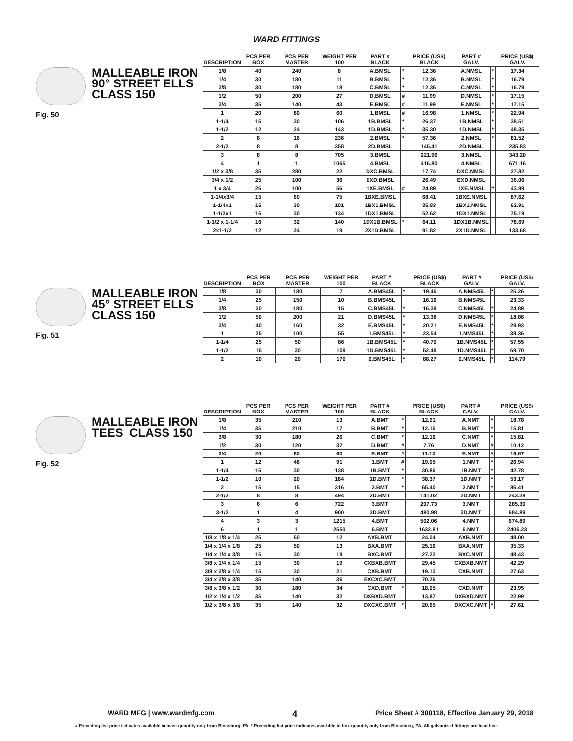WARD FITTINGS
MALLEABLE IRON
90° STREET ELLS
CLASS 150
Fig. 50
| DESCRIPTION | PCS PER BOX | PCS PER MASTER | WEIGHT PER 100 | PART # BLACK | | PRICE (US$) BLACK | PART # GALV. | | PRICE (US$) GALV. |
| --- | --- | --- | --- | --- | --- | --- | --- | --- | --- |
| 1/8 | 40 | 240 | 8 | A.BMSL | * | 12.36 | A.NMSL | * | 17.34 |
| 1/4 | 30 | 180 | 11 | B.BMSL | * | 12.36 | B.NMSL | * | 16.79 |
| 3/8 | 30 | 180 | 18 | C.BMSL | * | 12.36 | C.NMSL | * | 16.79 |
| 1/2 | 50 | 200 | 27 | D.BMSL | # | 11.99 | D.NMSL | * | 17.15 |
| 3/4 | 35 | 140 | 43 | E.BMSL | # | 11.99 | E.NMSL | * | 17.15 |
| 1 | 20 | 80 | 60 | 1.BMSL | # | 16.98 | 1.NMSL | * | 22.94 |
| 1-1/4 | 15 | 30 | 106 | 1B.BMSL | * | 26.37 | 1B.NMSL | * | 38.51 |
| 1-1/2 | 12 | 24 | 143 | 1D.BMSL | * | 35.30 | 1D.NMSL | * | 48.35 |
| 2 | 8 | 16 | 236 | 2.BMSL | * | 57.36 | 2.NMSL | * | 81.52 |
| 2-1/2 | 8 | 8 | 358 | 2D.BMSL | | 145.41 | 2D.NMSL | | 235.83 |
| 3 | 8 | 8 | 705 | 3.BMSL | | 221.96 | 3.NMSL | | 343.20 |
| 4 | 1 | 1 | 1065 | 4.BMSL | | 416.80 | 4.NMSL | | 671.16 |
| 1/2 x 3/8 | 35 | 280 | 22 | DXC.BMSL | | 17.74 | DXC.NMSL | | 27.82 |
| 3/4 x 1/2 | 25 | 100 | 36 | EXD.BMSL | | 26.49 | EXD.NMSL | | 36.06 |
| 1 x 3/4 | 25 | 100 | 56 | 1XE.BMSL | # | 24.89 | 1XE.NMSL | # | 43.99 |
| 1-1/4x3/4 | 15 | 60 | 75 | 1BXE.BMSL | | 68.41 | 1BXE.NMSL | | 87.62 |
| 1-1/4x1 | 15 | 30 | 101 | 1BX1.BMSL | | 35.83 | 1BX1.NMSL | | 62.91 |
| 1-1/2x1 | 15 | 30 | 134 | 1DX1.BMSL | | 52.62 | 1DX1.NMSL | | 75.19 |
| 1-1/2 x 1-1/4 | 16 | 32 | 140 | 1DX1B.BMSL | * | 64.11 | 1DX1B.NMSL | | 78.69 |
| 2x1-1/2 | 12 | 24 | 19 | 2X1D.BMSL | | 91.82 | 2X1D.NMSL | | 133.68 |
MALLEABLE IRON
45° STREET ELLS
CLASS 150
Fig. 51
| DESCRIPTION | PCS PER BOX | PCS PER MASTER | WEIGHT PER 100 | PART # BLACK | | PRICE (US$) BLACK | PART # GALV. | | PRICE (US$) GALV. |
| --- | --- | --- | --- | --- | --- | --- | --- | --- | --- |
| 1/8 | 30 | 180 | 7 | A.BMS45L | * | 19.46 | A.NMS45L | * | 25.26 |
| 1/4 | 25 | 150 | 10 | B.BMS45L | | 16.16 | B.NMS45L | | 23.33 |
| 3/8 | 30 | 180 | 15 | C.BMS45L | * | 16.39 | C.NMS45L | * | 24.89 |
| 1/2 | 50 | 200 | 21 | D.BMS45L | * | 13.38 | D.NMS45L | * | 18.86 |
| 3/4 | 40 | 160 | 32 | E.BMS45L | * | 20.21 | E.NMS45L | * | 29.93 |
| 1 | 25 | 100 | 55 | 1.BMS45L | * | 23.54 | 1.NMS45L | * | 38.36 |
| 1-1/4 | 25 | 50 | 86 | 1B.BMS45L | * | 40.70 | 1B.NMS45L | * | 57.55 |
| 1-1/2 | 15 | 30 | 109 | 1D.BMS45L | * | 52.48 | 1D.NMS45L | * | 69.70 |
| 2 | 10 | 20 | 170 | 2.BMS45L | * | 88.27 | 2.NMS45L | * | 114.79 |
MALLEABLE IRON
TEES CLASS 150
Fig. 52
| DESCRIPTION | PCS PER BOX | PCS PER MASTER | WEIGHT PER 100 | PART # BLACK | | PRICE (US$) BLACK | PART # GALV. | | PRICE (US$) GALV. |
| --- | --- | --- | --- | --- | --- | --- | --- | --- | --- |
| 1/8 | 35 | 210 | 13 | A.BMT | * | 12.91 | A.NMT | * | 18.78 |
| 1/4 | 35 | 210 | 17 | B.BMT | * | 12.16 | B.NMT | * | 15.81 |
| 3/8 | 30 | 180 | 26 | C.BMT | * | 12.16 | C.NMT | * | 15.81 |
| 1/2 | 30 | 120 | 37 | D.BMT | # | 7.76 | D.NMT | # | 10.12 |
| 3/4 | 20 | 80 | 60 | E.BMT | # | 11.13 | E.NMT | # | 16.67 |
| 1 | 12 | 48 | 91 | 1.BMT | # | 19.05 | 1.NMT | * | 26.94 |
| 1-1/4 | 15 | 30 | 138 | 1B.BMT | * | 30.86 | 1B.NMT | * | 42.78 |
| 1-1/2 | 10 | 20 | 184 | 1D.BMT | * | 38.37 | 1D.NMT | * | 53.17 |
| 2 | 15 | 15 | 316 | 2.BMT | * | 65.40 | 2.NMT | * | 86.41 |
| 2-1/2 | 8 | 8 | 494 | 2D.BMT | | 141.02 | 2D.NMT | | 243.28 |
| 3 | 6 | 6 | 722 | 3.BMT | | 207.73 | 3.NMT | | 285.30 |
| 3-1/2 | 1 | 4 | 900 | 3D.BMT | | 480.98 | 3D.NMT | | 684.89 |
| 4 | 3 | 3 | 1215 | 4.BMT | | 502.06 | 4.NMT | | 674.89 |
| 6 | 1 | 1 | 2550 | 6.BMT | | 1632.81 | 6.NMT | | 2406.23 |
| 1/8 x 1/8 x 1/4 | 25 | 50 | 12 | AXB.BMT | | 24.04 | AXB.NMT | | 48.00 |
| 1/4 x 1/4 x 1/8 | 25 | 50 | 13 | BXA.BMT | | 25.16 | BXA.NMT | | 35.33 |
| 1/4 x 1/4 x 3/8 | 15 | 30 | 19 | BXC.BMT | | 27.22 | BXC.NMT | | 48.43 |
| 3/8 x 1/4 x 1/4 | 15 | 30 | 19 | CXBXB.BMT | | 29.45 | CXBXB.NMT | | 42.29 |
| 3/8 x 3/8 x 1/4 | 15 | 30 | 21 | CXB.BMT | | 19.13 | CXB.NMT | | 27.63 |
| 3/4 x 3/8 x 3/8 | 35 | 140 | 36 | EXCXC.BMT | | 70.26 | | | |
| 3/8 x 3/8 x 1/2 | 30 | 180 | 34 | CXD.BMT | * | 18.05 | CXD.NMT | | 23.95 |
| 1/2 x 1/4 x 1/2 | 35 | 140 | 32 | DXBXD.BMT | | 13.87 | DXBXD.NMT | | 22.99 |
| 1/2 x 3/8 x 3/8 | 35 | 140 | 32 | DXCXC.BMT | * | 20.65 | DXCXC.NMT | * | 27.61 |
WARD MFG | www.wardmfg.com 4 Price Sheet # 300118, Effective January 29, 2018
# Preceding list price indicates available in mast quantity only from Blossburg, PA. * Preceding list price indicates available in box quantity only from Blossburg, PA. All galvanized fittings are lead free.